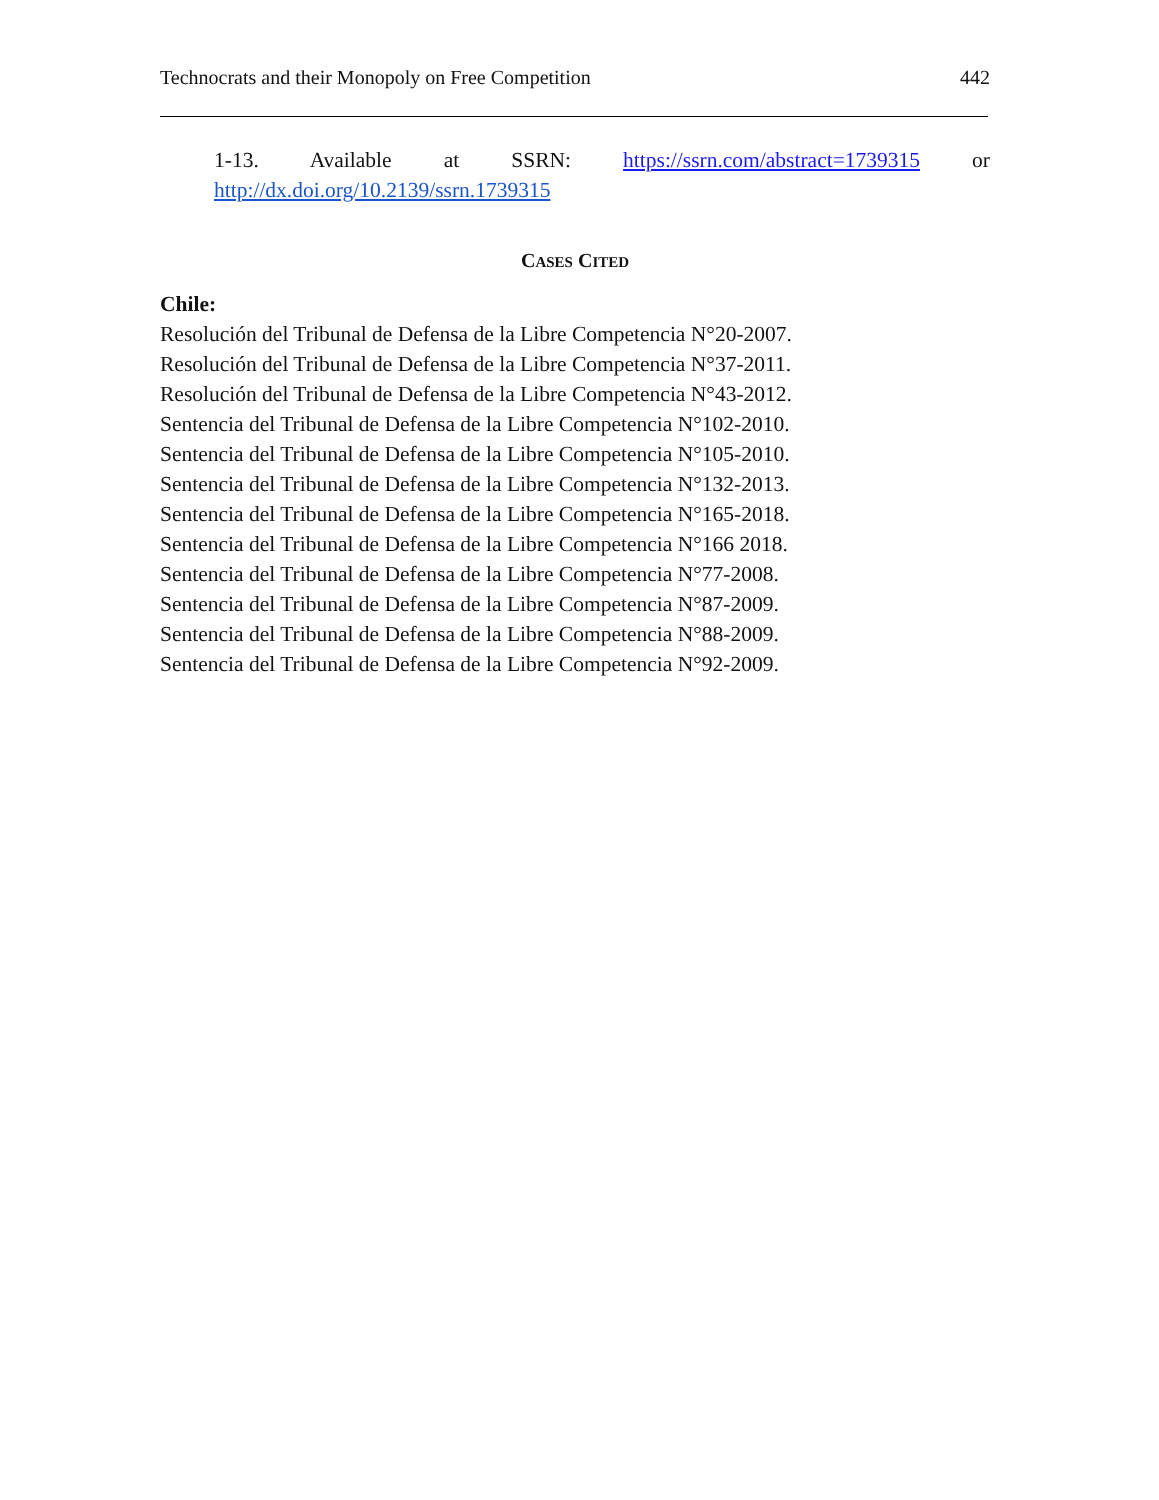Technocrats and their Monopoly on Free Competition 442
1-13. Available at SSRN: https://ssrn.com/abstract=1739315 or
http://dx.doi.org/10.2139/ssrn.1739315
CASES CITED
Chile:
Resolución del Tribunal de Defensa de la Libre Competencia N°20-2007.
Resolución del Tribunal de Defensa de la Libre Competencia N°37-2011.
Resolución del Tribunal de Defensa de la Libre Competencia N°43-2012.
Sentencia del Tribunal de Defensa de la Libre Competencia N°102-2010.
Sentencia del Tribunal de Defensa de la Libre Competencia N°105-2010.
Sentencia del Tribunal de Defensa de la Libre Competencia N°132-2013.
Sentencia del Tribunal de Defensa de la Libre Competencia N°165-2018.
Sentencia del Tribunal de Defensa de la Libre Competencia N°166 2018.
Sentencia del Tribunal de Defensa de la Libre Competencia N°77-2008.
Sentencia del Tribunal de Defensa de la Libre Competencia N°87-2009.
Sentencia del Tribunal de Defensa de la Libre Competencia N°88-2009.
Sentencia del Tribunal de Defensa de la Libre Competencia N°92-2009.